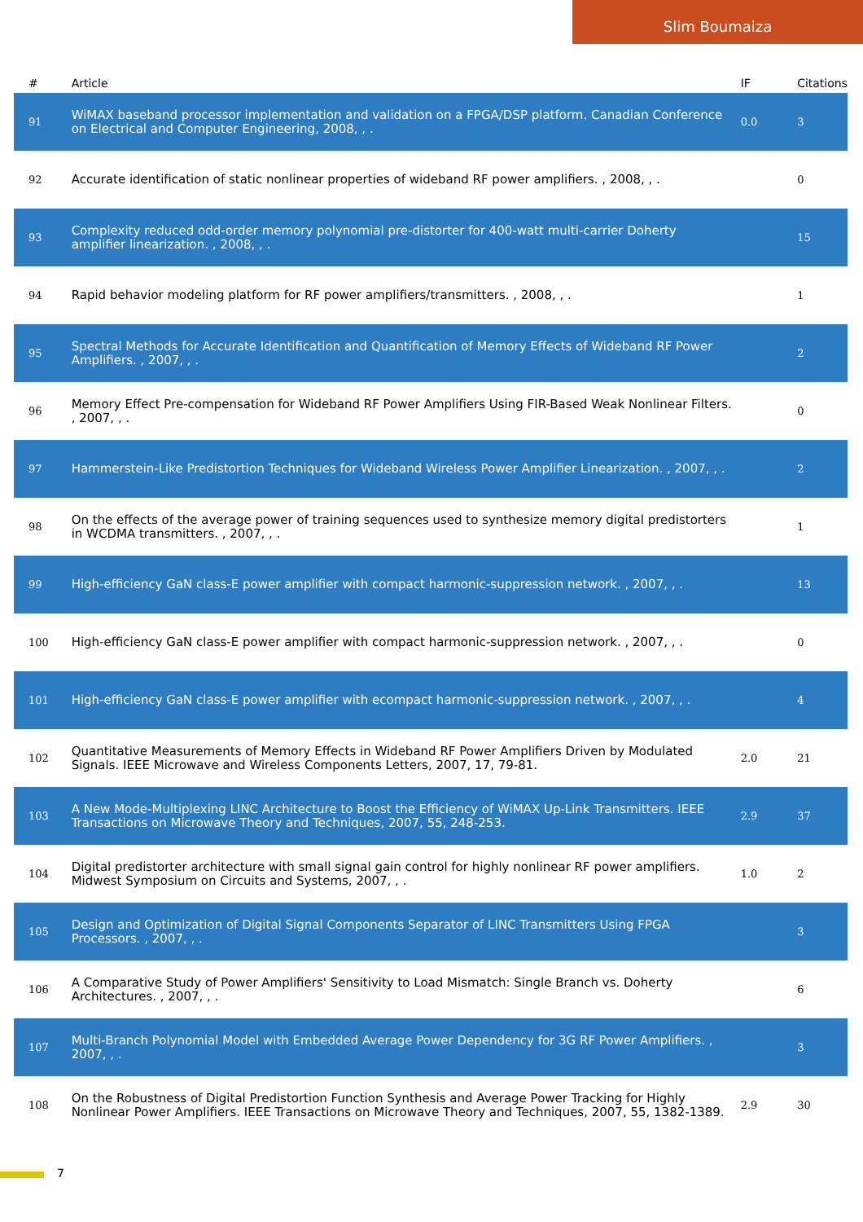Slim Boumaiza
| # | Article | IF | Citations |
| --- | --- | --- | --- |
| 91 | WiMAX baseband processor implementation and validation on a FPGA/DSP platform. Canadian Conference on Electrical and Computer Engineering, 2008, , . | 0.0 | 3 |
| 92 | Accurate identification of static nonlinear properties of wideband RF power amplifiers. , 2008, , . | | 0 |
| 93 | Complexity reduced odd-order memory polynomial pre-distorter for 400-watt multi-carrier Doherty amplifier linearization. , 2008, , . | | 15 |
| 94 | Rapid behavior modeling platform for RF power amplifiers/transmitters. , 2008, , . | | 1 |
| 95 | Spectral Methods for Accurate Identification and Quantification of Memory Effects of Wideband RF Power Amplifiers. , 2007, , . | | 2 |
| 96 | Memory Effect Pre-compensation for Wideband RF Power Amplifiers Using FIR-Based Weak Nonlinear Filters. , 2007, , . | | 0 |
| 97 | Hammerstein-Like Predistortion Techniques for Wideband Wireless Power Amplifier Linearization. , 2007, , . | | 2 |
| 98 | On the effects of the average power of training sequences used to synthesize memory digital predistorters in WCDMA transmitters. , 2007, , . | | 1 |
| 99 | High-efficiency GaN class-E power amplifier with compact harmonic-suppression network. , 2007, , . | | 13 |
| 100 | High-efficiency GaN class-E power amplifier with compact harmonic-suppression network. , 2007, , . | | 0 |
| 101 | High-efficiency GaN class-E power amplifier with ecompact harmonic-suppression network. , 2007, , . | | 4 |
| 102 | Quantitative Measurements of Memory Effects in Wideband RF Power Amplifiers Driven by Modulated Signals. IEEE Microwave and Wireless Components Letters, 2007, 17, 79-81. | 2.0 | 21 |
| 103 | A New Mode-Multiplexing LINC Architecture to Boost the Efficiency of WiMAX Up-Link Transmitters. IEEE Transactions on Microwave Theory and Techniques, 2007, 55, 248-253. | 2.9 | 37 |
| 104 | Digital predistorter architecture with small signal gain control for highly nonlinear RF power amplifiers. Midwest Symposium on Circuits and Systems, 2007, , . | 1.0 | 2 |
| 105 | Design and Optimization of Digital Signal Components Separator of LINC Transmitters Using FPGA Processors. , 2007, , . | | 3 |
| 106 | A Comparative Study of Power Amplifiers' Sensitivity to Load Mismatch: Single Branch vs. Doherty Architectures. , 2007, , . | | 6 |
| 107 | Multi-Branch Polynomial Model with Embedded Average Power Dependency for 3G RF Power Amplifiers. , 2007, , . | | 3 |
| 108 | On the Robustness of Digital Predistortion Function Synthesis and Average Power Tracking for Highly Nonlinear Power Amplifiers. IEEE Transactions on Microwave Theory and Techniques, 2007, 55, 1382-1389. | 2.9 | 30 |
7